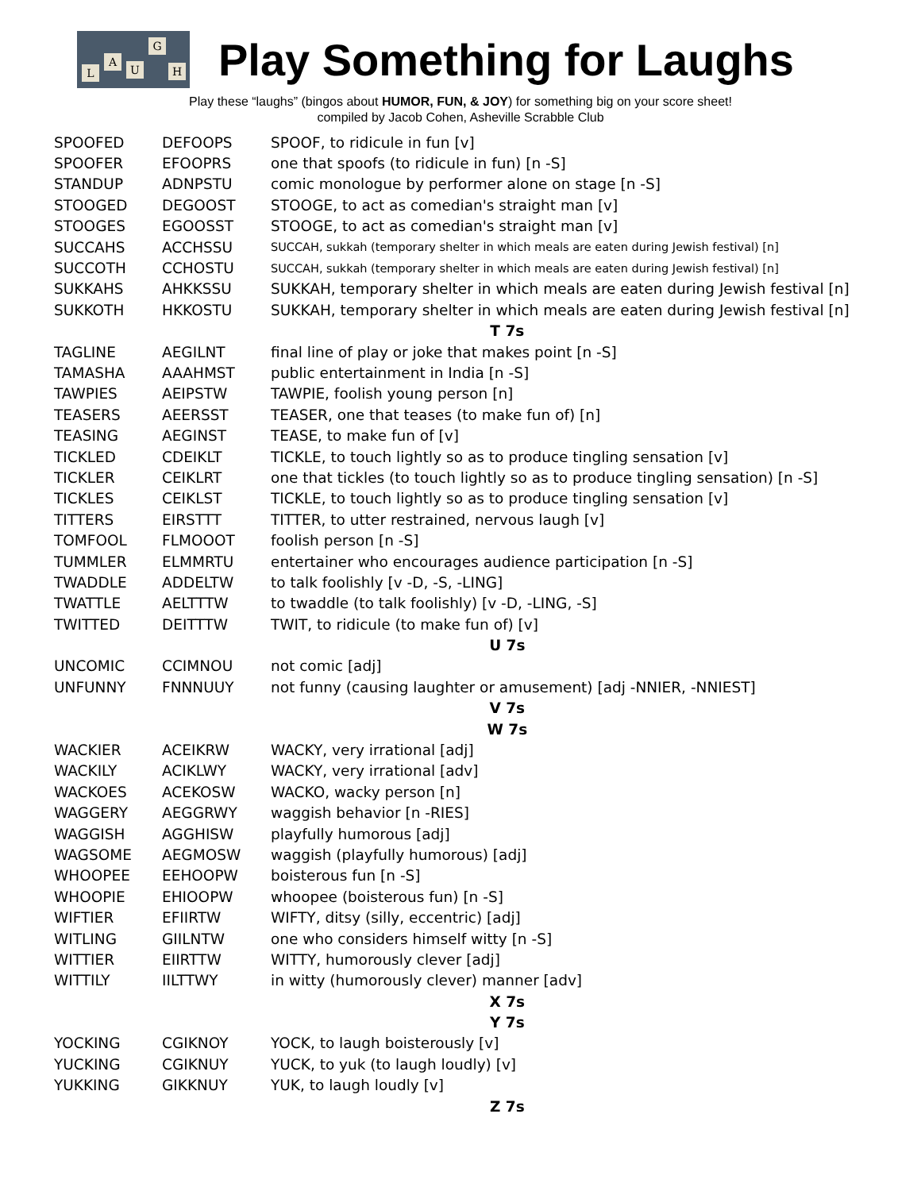L
A
U
G
H
Play Something for Laughs
Play these “laughs” (bingos about HUMOR, FUN, & JOY) for something big on your score sheet!
compiled by Jacob Cohen, Asheville Scrabble Club
| SPOOFED | DEFOOPS | SPOOF, to ridicule in fun [v] |
| SPOOFER | EFOOPRS | one that spoofs (to ridicule in fun) [n -S] |
| STANDUP | ADNPSTU | comic monologue by performer alone on stage [n -S] |
| STOOGED | DEGOOST | STOOGE, to act as comedian's straight man [v] |
| STOOGES | EGOOSST | STOOGE, to act as comedian's straight man [v] |
| SUCCAHS | ACCHSSU | SUCCAH, sukkah (temporary shelter in which meals are eaten during Jewish festival) [n] |
| SUCCOTH | CCHOSTU | SUCCAH, sukkah (temporary shelter in which meals are eaten during Jewish festival) [n] |
| SUKKAHS | AHKKSSU | SUKKAH, temporary shelter in which meals are eaten during Jewish festival [n] |
| SUKKOTH | HKKOSTU | SUKKAH, temporary shelter in which meals are eaten during Jewish festival [n] |
| T 7s | | |
| TAGLINE | AEGILNT | final line of play or joke that makes point [n -S] |
| TAMASHA | AAAHMST | public entertainment in India [n -S] |
| TAWPIES | AEIPSTW | TAWPIE, foolish young person [n] |
| TEASERS | AEERSST | TEASER, one that teases (to make fun of) [n] |
| TEASING | AEGINST | TEASE, to make fun of [v] |
| TICKLED | CDEIKLT | TICKLE, to touch lightly so as to produce tingling sensation [v] |
| TICKLER | CEIKLRT | one that tickles (to touch lightly so as to produce tingling sensation) [n -S] |
| TICKLES | CEIKLST | TICKLE, to touch lightly so as to produce tingling sensation [v] |
| TITTERS | EIRSTTT | TITTER, to utter restrained, nervous laugh [v] |
| TOMFOOL | FLMOOOT | foolish person [n -S] |
| TUMMLER | ELMMRTU | entertainer who encourages audience participation [n -S] |
| TWADDLE | ADDELTW | to talk foolishly [v -D, -S, -LING] |
| TWATTLE | AELTTTW | to twaddle (to talk foolishly) [v -D, -LING, -S] |
| TWITTED | DEITTTW | TWIT, to ridicule (to make fun of) [v] |
| U 7s | | |
| UNCOMIC | CCIMNOU | not comic [adj] |
| UNFUNNY | FNNNUUY | not funny (causing laughter or amusement) [adj -NNIER, -NNIEST] |
| V 7s | | |
| W 7s | | |
| WACKIER | ACEIKRW | WACKY, very irrational [adj] |
| WACKILY | ACIKLWY | WACKY, very irrational [adv] |
| WACKOES | ACEKOSW | WACKO, wacky person [n] |
| WAGGERY | AEGGRWY | waggish behavior [n -RIES] |
| WAGGISH | AGGHISW | playfully humorous [adj] |
| WAGSOME | AEGMOSW | waggish (playfully humorous) [adj] |
| WHOOPEE | EEHOOPW | boisterous fun [n -S] |
| WHOOPIE | EHIOOPW | whoopee (boisterous fun) [n -S] |
| WIFTIER | EFIIRTW | WIFTY, ditsy (silly, eccentric) [adj] |
| WITLING | GIILNTW | one who considers himself witty [n -S] |
| WITTIER | EIIRTTW | WITTY, humorously clever [adj] |
| WITTILY | IILTTWY | in witty (humorously clever) manner [adv] |
| X 7s | | |
| Y 7s | | |
| YOCKING | CGIKNOY | YOCK, to laugh boisterously [v] |
| YUCKING | CGIKNUY | YUCK, to yuk (to laugh loudly) [v] |
| YUKKING | GIKKNUY | YUK, to laugh loudly [v] |
| Z 7s | | |